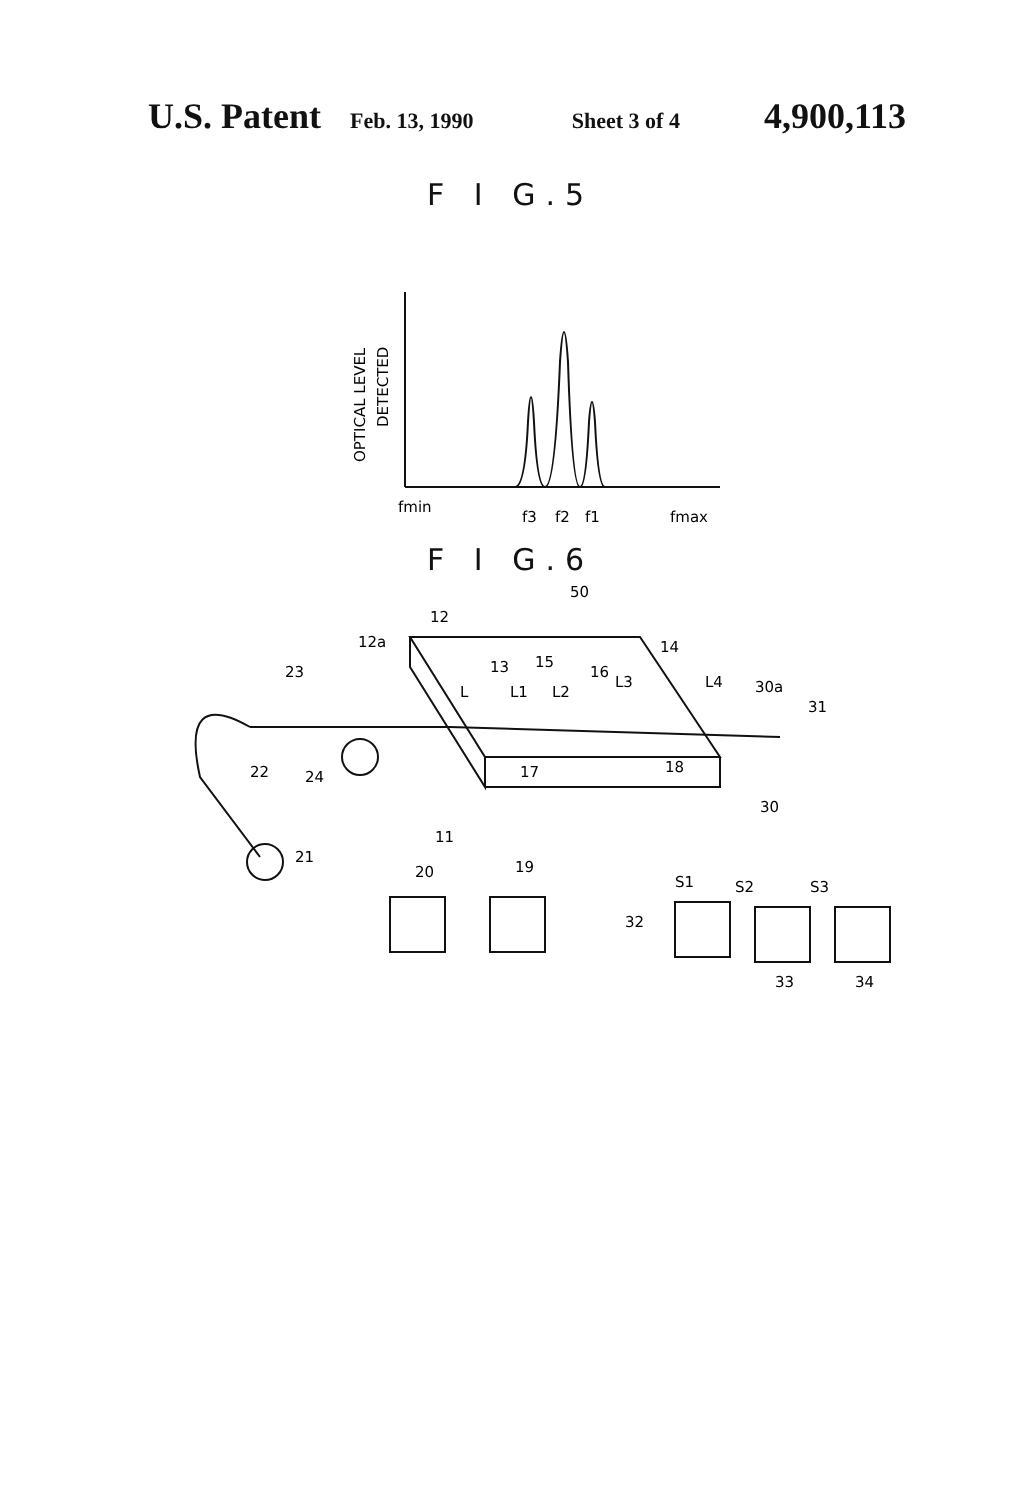U.S. Patent Feb. 13, 1990 Sheet 3 of 4 4,900,113
F I G.5
OPTICAL LEVEL
DETECTED
fmin
f3
f2
f1
fmax
F I G.6
50
12
12a
23
13
15
16
14
L
L1
L2
L3
L4
30a
31
22
24
17
18
30
21
11
20
19
S1
S2
S3
32
33
34